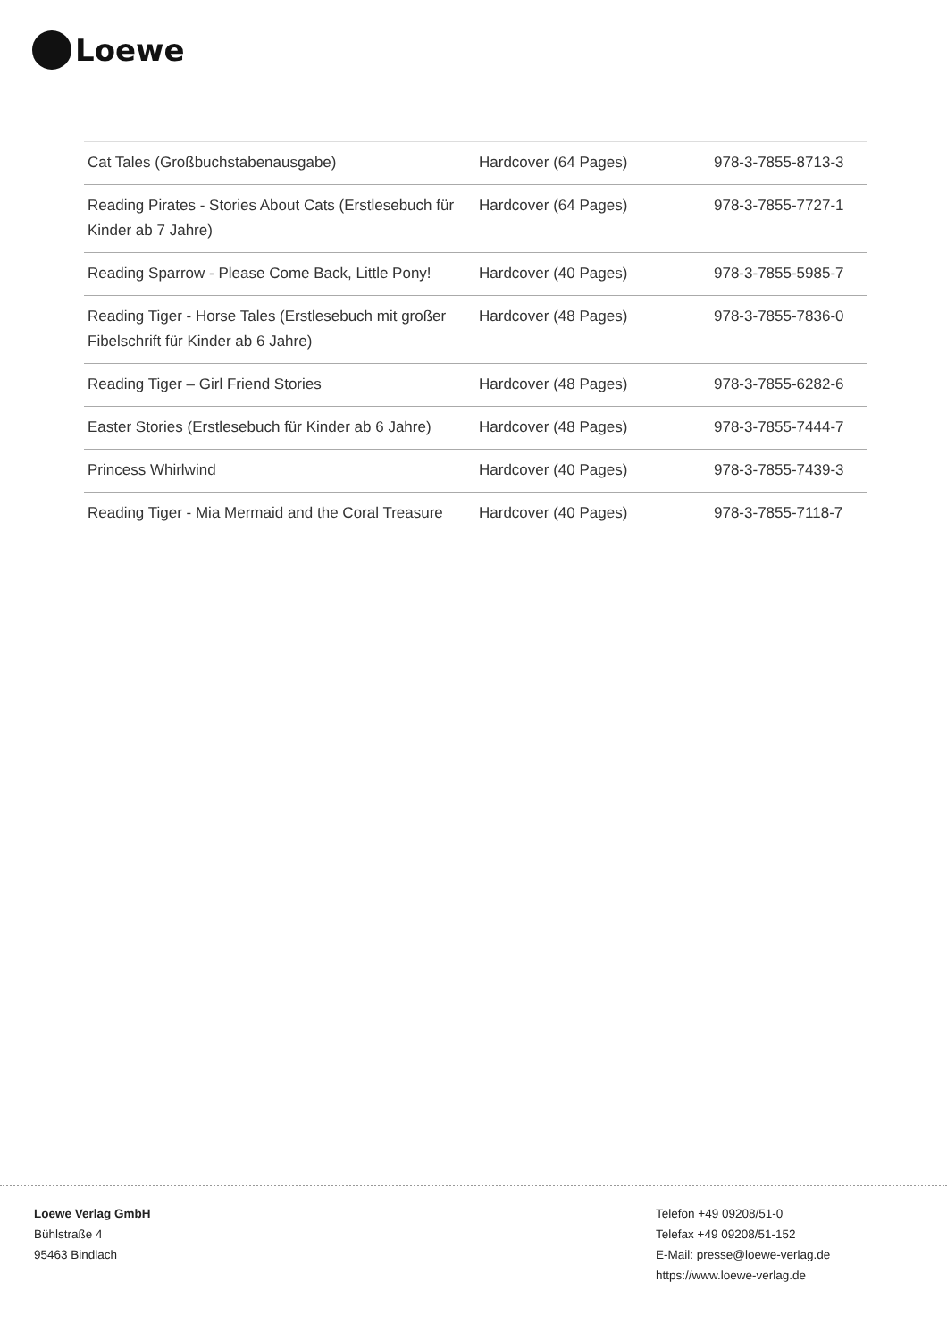Loewe
| Cat Tales (Großbuchstabenausgabe) | Hardcover (64 Pages) | 978-3-7855-8713-3 |
| Reading Pirates - Stories About Cats (Erstlesebuch für Kinder ab 7 Jahre) | Hardcover (64 Pages) | 978-3-7855-7727-1 |
| Reading Sparrow - Please Come Back, Little Pony! | Hardcover (40 Pages) | 978-3-7855-5985-7 |
| Reading Tiger - Horse Tales (Erstlesebuch mit großer Fibelschrift für Kinder ab 6 Jahre) | Hardcover (48 Pages) | 978-3-7855-7836-0 |
| Reading Tiger – Girl Friend Stories | Hardcover (48 Pages) | 978-3-7855-6282-6 |
| Easter Stories (Erstlesebuch für Kinder ab 6 Jahre) | Hardcover (48 Pages) | 978-3-7855-7444-7 |
| Princess Whirlwind | Hardcover (40 Pages) | 978-3-7855-7439-3 |
| Reading Tiger - Mia Mermaid and the Coral Treasure | Hardcover (40 Pages) | 978-3-7855-7118-7 |
Loewe Verlag GmbH
Bühlstraße 4
95463 Bindlach
Telefon +49 09208/51-0
Telefax +49 09208/51-152
E-Mail: presse@loewe-verlag.de
https://www.loewe-verlag.de